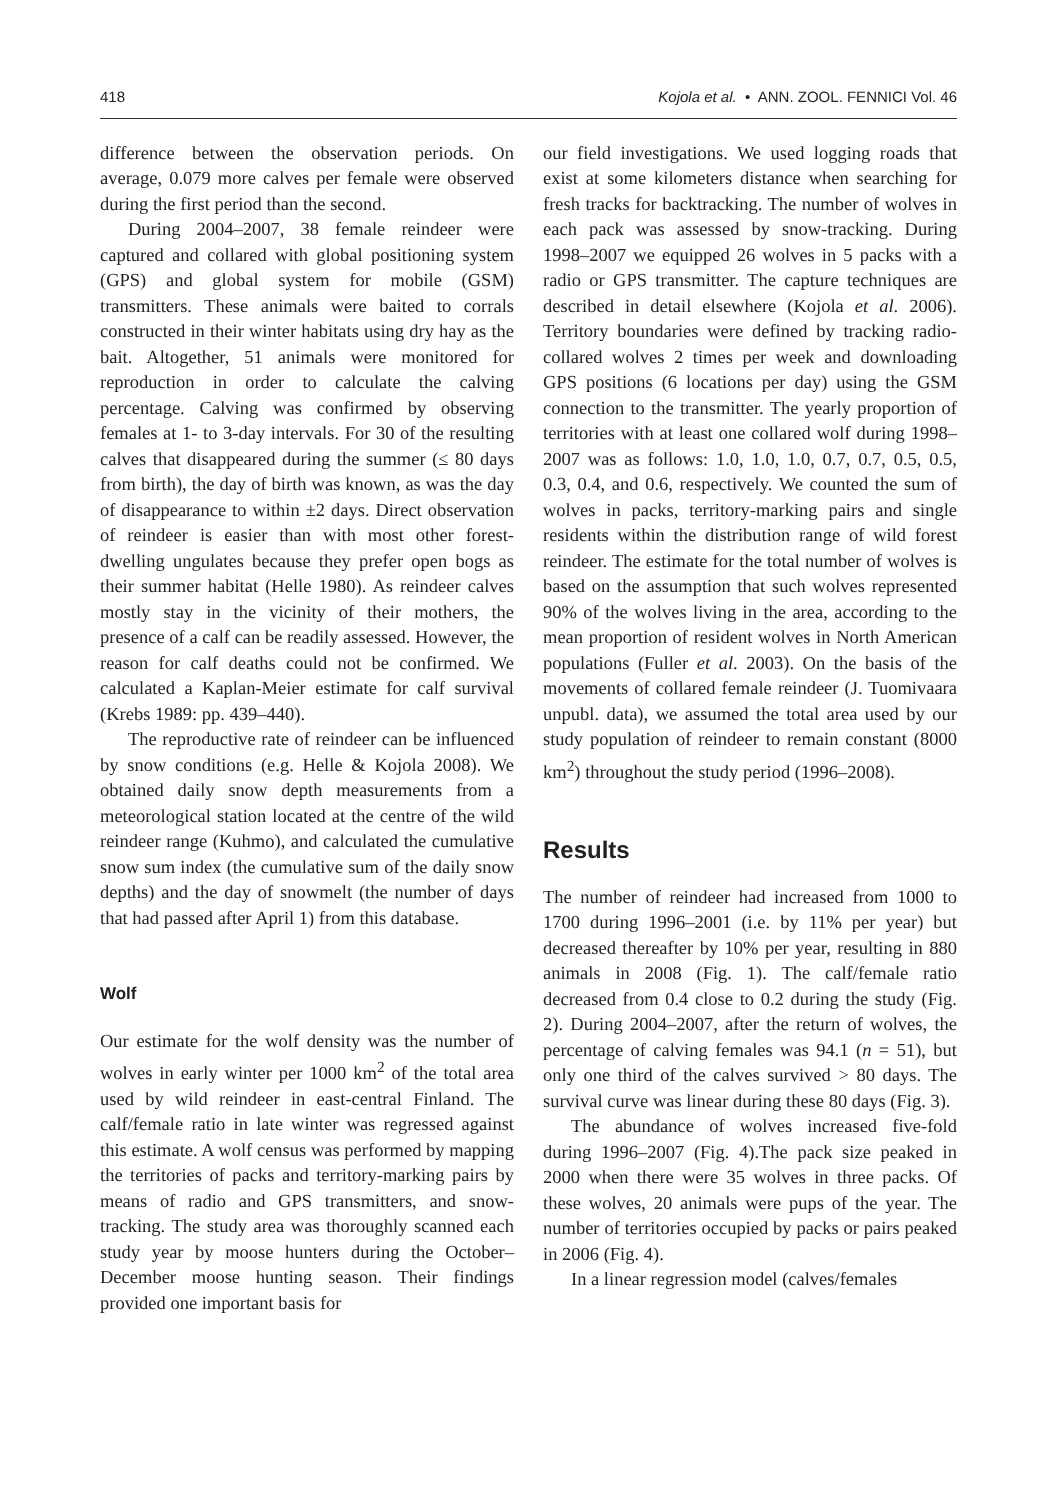418 Kojola et al. • ANN. ZOOL. FENNICI Vol. 46
difference between the observation periods. On average, 0.079 more calves per female were observed during the first period than the second.
During 2004–2007, 38 female reindeer were captured and collared with global positioning system (GPS) and global system for mobile (GSM) transmitters. These animals were baited to corrals constructed in their winter habitats using dry hay as the bait. Altogether, 51 animals were monitored for reproduction in order to calculate the calving percentage. Calving was confirmed by observing females at 1- to 3-day intervals. For 30 of the resulting calves that disappeared during the summer (≤ 80 days from birth), the day of birth was known, as was the day of disappearance to within ±2 days. Direct observation of reindeer is easier than with most other forest-dwelling ungulates because they prefer open bogs as their summer habitat (Helle 1980). As reindeer calves mostly stay in the vicinity of their mothers, the presence of a calf can be readily assessed. However, the reason for calf deaths could not be confirmed. We calculated a Kaplan-Meier estimate for calf survival (Krebs 1989: pp. 439–440).
The reproductive rate of reindeer can be influenced by snow conditions (e.g. Helle & Kojola 2008). We obtained daily snow depth measurements from a meteorological station located at the centre of the wild reindeer range (Kuhmo), and calculated the cumulative snow sum index (the cumulative sum of the daily snow depths) and the day of snowmelt (the number of days that had passed after April 1) from this database.
Wolf
Our estimate for the wolf density was the number of wolves in early winter per 1000 km<sup>2</sup> of the total area used by wild reindeer in east-central Finland. The calf/female ratio in late winter was regressed against this estimate. A wolf census was performed by mapping the territories of packs and territory-marking pairs by means of radio and GPS transmitters, and snow-tracking. The study area was thoroughly scanned each study year by moose hunters during the October–December moose hunting season. Their findings provided one important basis for
our field investigations. We used logging roads that exist at some kilometers distance when searching for fresh tracks for backtracking. The number of wolves in each pack was assessed by snow-tracking. During 1998–2007 we equipped 26 wolves in 5 packs with a radio or GPS transmitter. The capture techniques are described in detail elsewhere (Kojola et al. 2006). Territory boundaries were defined by tracking radio-collared wolves 2 times per week and downloading GPS positions (6 locations per day) using the GSM connection to the transmitter. The yearly proportion of territories with at least one collared wolf during 1998–2007 was as follows: 1.0, 1.0, 1.0, 0.7, 0.7, 0.5, 0.5, 0.3, 0.4, and 0.6, respectively. We counted the sum of wolves in packs, territory-marking pairs and single residents within the distribution range of wild forest reindeer. The estimate for the total number of wolves is based on the assumption that such wolves represented 90% of the wolves living in the area, according to the mean proportion of resident wolves in North American populations (Fuller et al. 2003). On the basis of the movements of collared female reindeer (J. Tuomivaara unpubl. data), we assumed the total area used by our study population of reindeer to remain constant (8000 km<sup>2</sup>) throughout the study period (1996–2008).
Results
The number of reindeer had increased from 1000 to 1700 during 1996–2001 (i.e. by 11% per year) but decreased thereafter by 10% per year, resulting in 880 animals in 2008 (Fig. 1). The calf/female ratio decreased from 0.4 close to 0.2 during the study (Fig. 2). During 2004–2007, after the return of wolves, the percentage of calving females was 94.1 (n = 51), but only one third of the calves survived > 80 days. The survival curve was linear during these 80 days (Fig. 3).
The abundance of wolves increased five-fold during 1996–2007 (Fig. 4).The pack size peaked in 2000 when there were 35 wolves in three packs. Of these wolves, 20 animals were pups of the year. The number of territories occupied by packs or pairs peaked in 2006 (Fig. 4).
In a linear regression model (calves/females